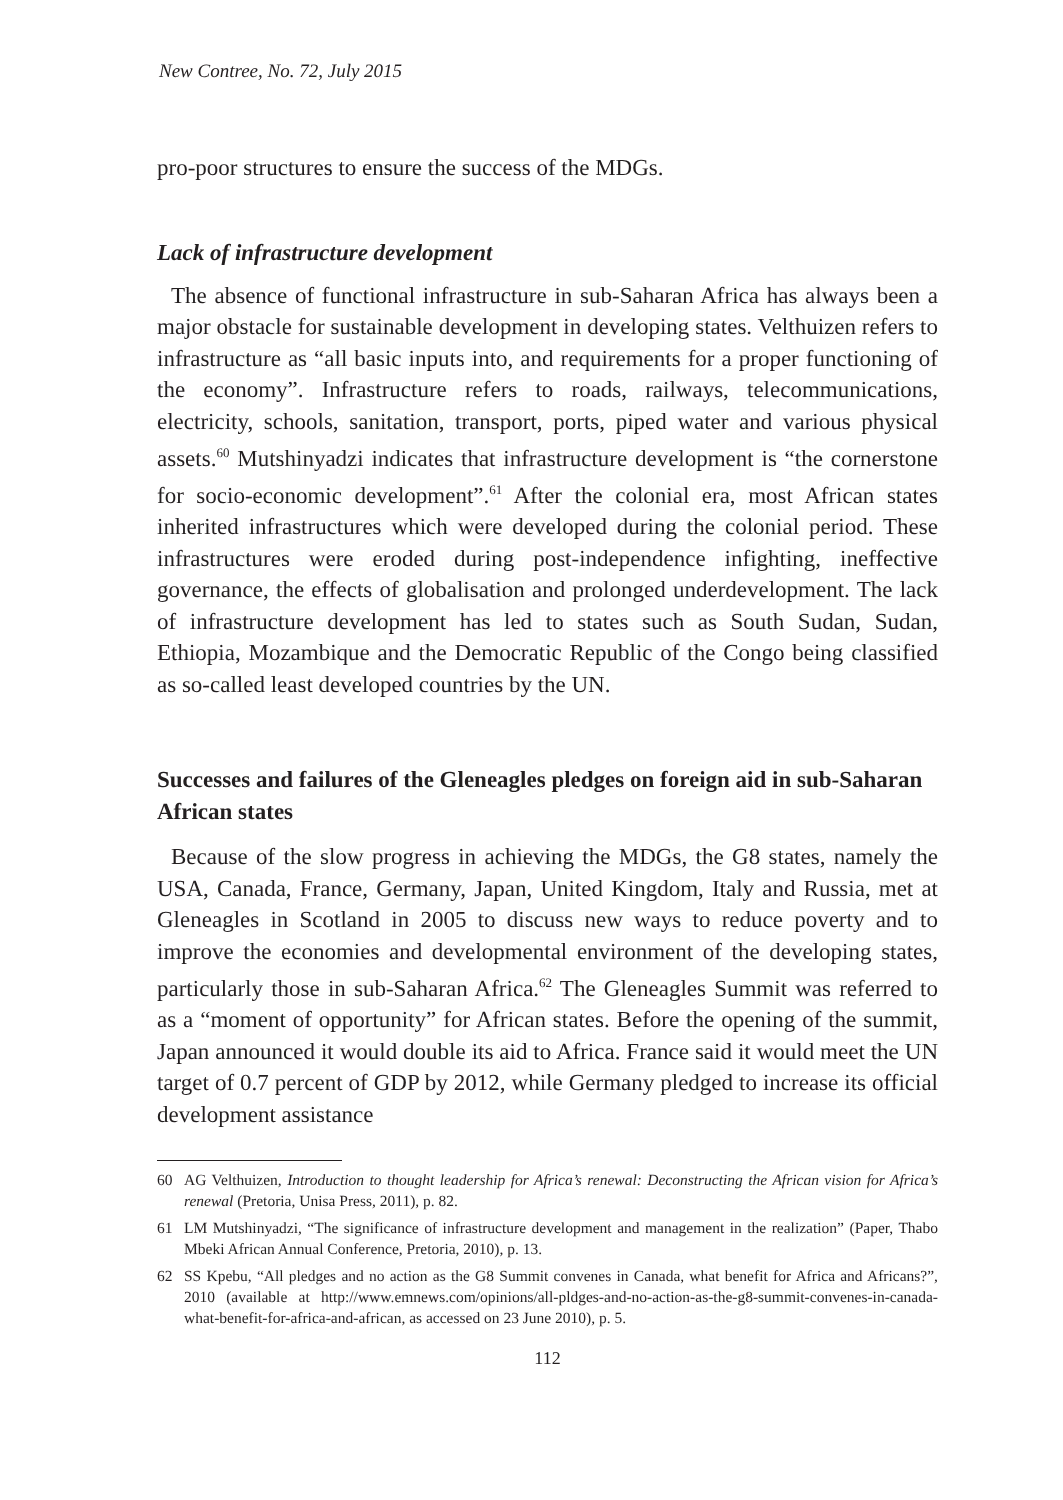New Contree, No. 72, July 2015
pro-poor structures to ensure the success of the MDGs.
Lack of infrastructure development
The absence of functional infrastructure in sub-Saharan Africa has always been a major obstacle for sustainable development in developing states. Velthuizen refers to infrastructure as “all basic inputs into, and requirements for a proper functioning of the economy”. Infrastructure refers to roads, railways, telecommunications, electricity, schools, sanitation, transport, ports, piped water and various physical assets.<sup>60</sup> Mutshinyadzi indicates that infrastructure development is “the cornerstone for socio-economic development”.<sup>61</sup> After the colonial era, most African states inherited infrastructures which were developed during the colonial period. These infrastructures were eroded during post-independence infighting, ineffective governance, the effects of globalisation and prolonged underdevelopment. The lack of infrastructure development has led to states such as South Sudan, Sudan, Ethiopia, Mozambique and the Democratic Republic of the Congo being classified as so-called least developed countries by the UN.
Successes and failures of the Gleneagles pledges on foreign aid in sub-Saharan African states
Because of the slow progress in achieving the MDGs, the G8 states, namely the USA, Canada, France, Germany, Japan, United Kingdom, Italy and Russia, met at Gleneagles in Scotland in 2005 to discuss new ways to reduce poverty and to improve the economies and developmental environment of the developing states, particularly those in sub-Saharan Africa.<sup>62</sup> The Gleneagles Summit was referred to as a “moment of opportunity” for African states. Before the opening of the summit, Japan announced it would double its aid to Africa. France said it would meet the UN target of 0.7 percent of GDP by 2012, while Germany pledged to increase its official development assistance
60 AG Velthuizen, Introduction to thought leadership for Africa’s renewal: Deconstructing the African vision for Africa’s renewal (Pretoria, Unisa Press, 2011), p. 82.
61 LM Mutshinyadzi, “The significance of infrastructure development and management in the realization” (Paper, Thabo Mbeki African Annual Conference, Pretoria, 2010), p. 13.
62 SS Kpebu, “All pledges and no action as the G8 Summit convenes in Canada, what benefit for Africa and Africans?”, 2010 (available at http://www.emnews.com/opinions/all-pldges-and-no-action-as-the-g8-summit-convenes-in-canada-what-benefit-for-africa-and-african, as accessed on 23 June 2010), p. 5.
112